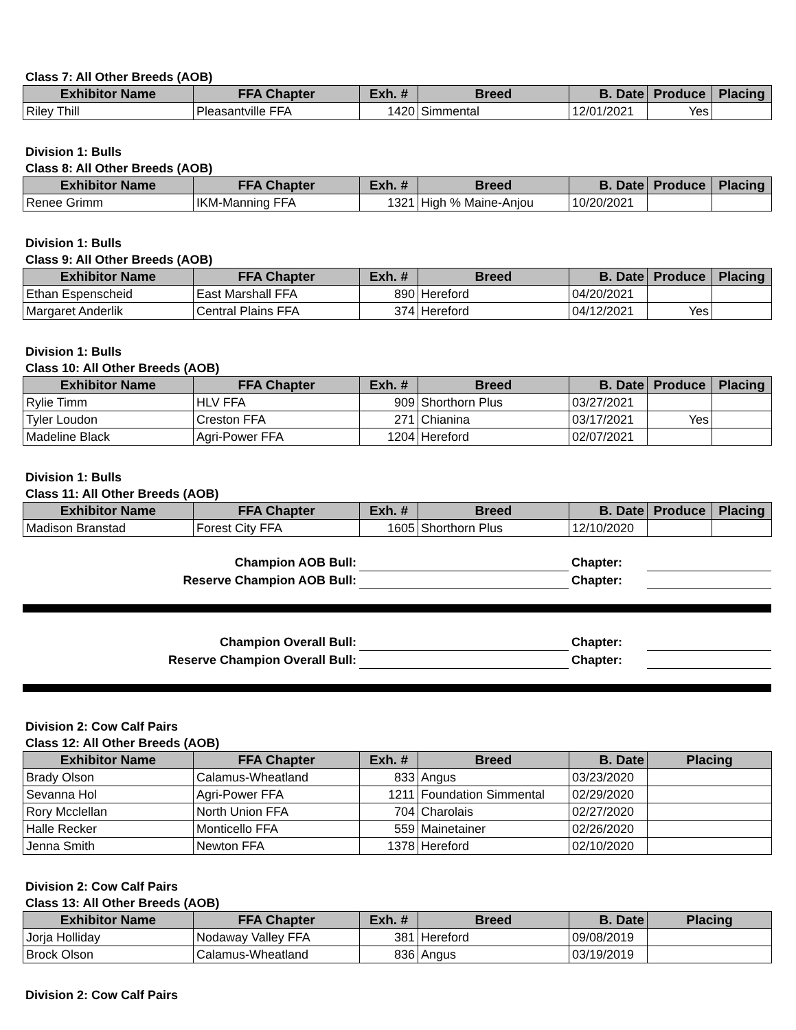Class 7: All Other Breeds (AOB)
| Exhibitor Name | FFA Chapter | Exh. # | Breed | B. Date | Produce | Placing |
| --- | --- | --- | --- | --- | --- | --- |
| Riley Thill | Pleasantville FFA | 1420 | Simmental | 12/01/2021 | Yes | |
Division 1: Bulls
Class 8: All Other Breeds (AOB)
| Exhibitor Name | FFA Chapter | Exh. # | Breed | B. Date | Produce | Placing |
| --- | --- | --- | --- | --- | --- | --- |
| Renee Grimm | IKM-Manning FFA | 1321 | High % Maine-Anjou | 10/20/2021 | | |
Division 1: Bulls
Class 9: All Other Breeds (AOB)
| Exhibitor Name | FFA Chapter | Exh. # | Breed | B. Date | Produce | Placing |
| --- | --- | --- | --- | --- | --- | --- |
| Ethan Espenscheid | East Marshall FFA | 890 | Hereford | 04/20/2021 | | |
| Margaret Anderlik | Central Plains FFA | 374 | Hereford | 04/12/2021 | Yes | |
Division 1: Bulls
Class 10: All Other Breeds (AOB)
| Exhibitor Name | FFA Chapter | Exh. # | Breed | B. Date | Produce | Placing |
| --- | --- | --- | --- | --- | --- | --- |
| Rylie Timm | HLV FFA | 909 | Shorthorn Plus | 03/27/2021 | | |
| Tyler Loudon | Creston FFA | 271 | Chianina | 03/17/2021 | Yes | |
| Madeline Black | Agri-Power FFA | 1204 | Hereford | 02/07/2021 | | |
Division 1: Bulls
Class 11: All Other Breeds (AOB)
| Exhibitor Name | FFA Chapter | Exh. # | Breed | B. Date | Produce | Placing |
| --- | --- | --- | --- | --- | --- | --- |
| Madison Branstad | Forest City FFA | 1605 | Shorthorn Plus | 12/10/2020 | | |
| Champion AOB Bull: | | Chapter: | |
| Reserve Champion AOB Bull: | | Chapter: | |
| Champion Overall Bull: | | Chapter: | |
| Reserve Champion Overall Bull: | | Chapter: | |
Division 2: Cow Calf Pairs
Class 12: All Other Breeds (AOB)
| Exhibitor Name | FFA Chapter | Exh. # | Breed | B. Date | Placing |
| --- | --- | --- | --- | --- | --- |
| Brady Olson | Calamus-Wheatland | 833 | Angus | 03/23/2020 | |
| Sevanna Hol | Agri-Power FFA | 1211 | Foundation Simmental | 02/29/2020 | |
| Rory Mcclellan | North Union FFA | 704 | Charolais | 02/27/2020 | |
| Halle Recker | Monticello FFA | 559 | Mainetainer | 02/26/2020 | |
| Jenna Smith | Newton FFA | 1378 | Hereford | 02/10/2020 | |
Division 2: Cow Calf Pairs
Class 13: All Other Breeds (AOB)
| Exhibitor Name | FFA Chapter | Exh. # | Breed | B. Date | Placing |
| --- | --- | --- | --- | --- | --- |
| Jorja Holliday | Nodaway Valley FFA | 381 | Hereford | 09/08/2019 | |
| Brock Olson | Calamus-Wheatland | 836 | Angus | 03/19/2019 | |
Division 2: Cow Calf Pairs